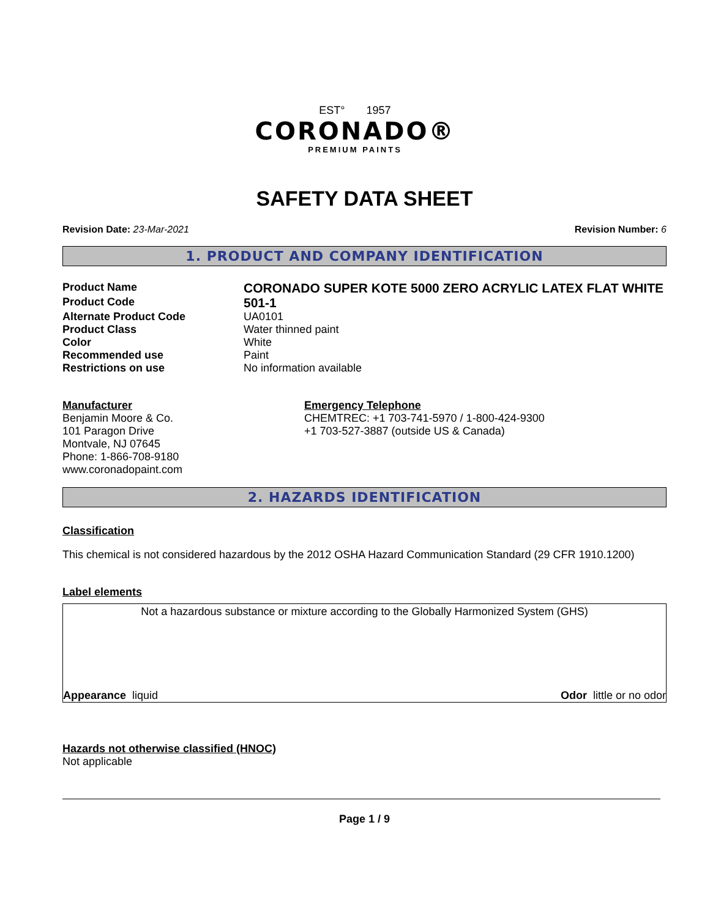EST° 1957
CORONADO®
PREMIUM PAINTS
SAFETY DATA SHEET
Revision Date: 23-Mar-2021 Revision Number: 6
1. PRODUCT AND COMPANY IDENTIFICATION
Product Name
CORONADO SUPER KOTE 5000 ZERO ACRYLIC LATEX FLAT WHITE
Product Code
501-1
Alternate Product Code UA0101
Product Class Water thinned paint
Color White
Recommended use Paint
Restrictions on use No information available
Manufacturer
Benjamin Moore & Co.
101 Paragon Drive
Montvale, NJ 07645
Phone: 1-866-708-9180
www.coronadopaint.com
Emergency Telephone
CHEMTREC: +1 703-741-5970 / 1-800-424-9300
+1 703-527-3887 (outside US & Canada)
2. HAZARDS IDENTIFICATION
Classification
This chemical is not considered hazardous by the 2012 OSHA Hazard Communication Standard (29 CFR 1910.1200)
Label elements
Not a hazardous substance or mixture according to the Globally Harmonized System (GHS)
Appearance liquid Odor little or no odor
Hazards not otherwise classified (HNOC)
Not applicable
Page 1 / 9